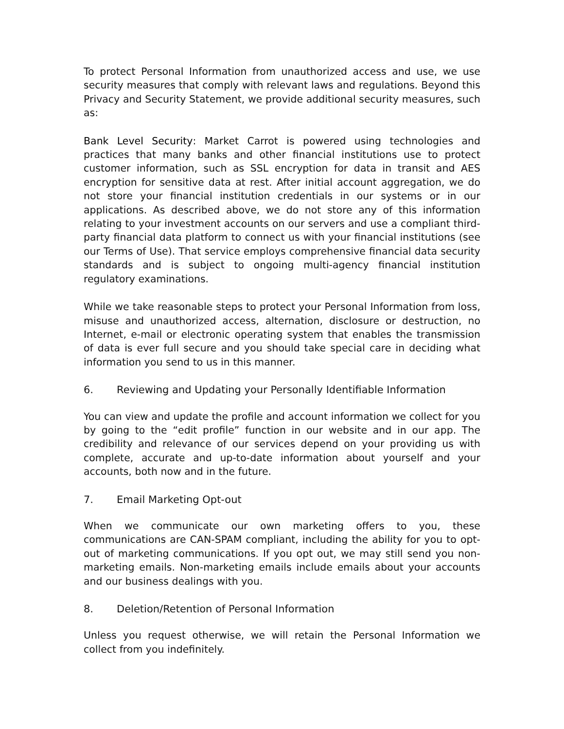To protect Personal Information from unauthorized access and use, we use security measures that comply with relevant laws and regulations. Beyond this Privacy and Security Statement, we provide additional security measures, such as:
Bank Level Security: Market Carrot is powered using technologies and practices that many banks and other financial institutions use to protect customer information, such as SSL encryption for data in transit and AES encryption for sensitive data at rest. After initial account aggregation, we do not store your financial institution credentials in our systems or in our applications. As described above, we do not store any of this information relating to your investment accounts on our servers and use a compliant third-party financial data platform to connect us with your financial institutions (see our Terms of Use). That service employs comprehensive financial data security standards and is subject to ongoing multi-agency financial institution regulatory examinations.
While we take reasonable steps to protect your Personal Information from loss, misuse and unauthorized access, alternation, disclosure or destruction, no Internet, e-mail or electronic operating system that enables the transmission of data is ever full secure and you should take special care in deciding what information you send to us in this manner.
6. Reviewing and Updating your Personally Identifiable Information
You can view and update the profile and account information we collect for you by going to the “edit profile” function in our website and in our app. The credibility and relevance of our services depend on your providing us with complete, accurate and up-to-date information about yourself and your accounts, both now and in the future.
7. Email Marketing Opt-out
When we communicate our own marketing offers to you, these communications are CAN-SPAM compliant, including the ability for you to opt-out of marketing communications. If you opt out, we may still send you non-marketing emails. Non-marketing emails include emails about your accounts and our business dealings with you.
8. Deletion/Retention of Personal Information
Unless you request otherwise, we will retain the Personal Information we collect from you indefinitely.